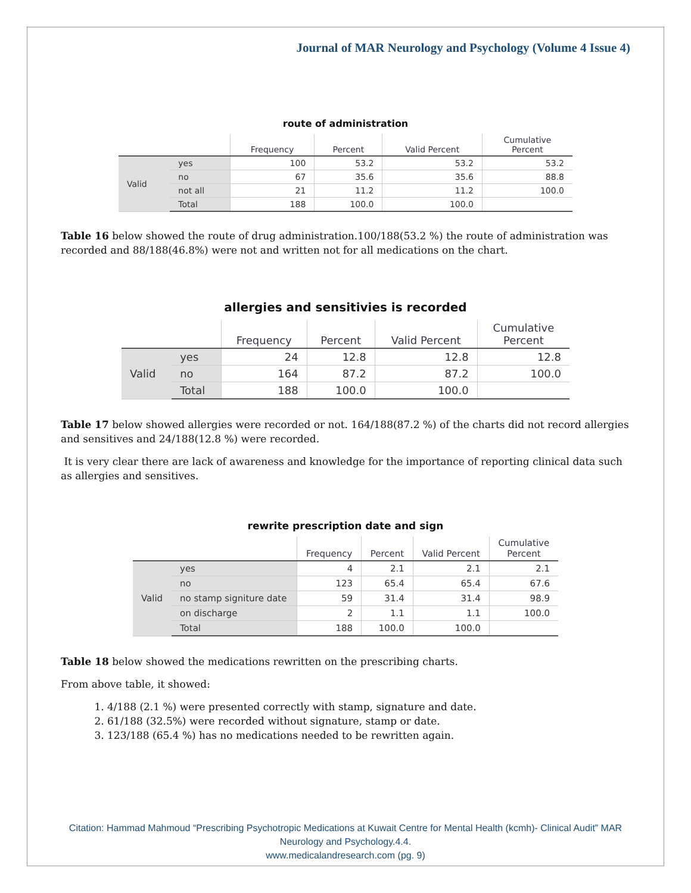Journal of MAR Neurology and Psychology (Volume 4 Issue 4)
route of administration
| | | Frequency | Percent | Valid Percent | Cumulative Percent |
| --- | --- | --- | --- | --- | --- |
| Valid | yes | 100 | 53.2 | 53.2 | 53.2 |
| | no | 67 | 35.6 | 35.6 | 88.8 |
| | not all | 21 | 11.2 | 11.2 | 100.0 |
| | Total | 188 | 100.0 | 100.0 | |
Table 16 below showed the route of drug administration.100/188(53.2 %) the route of administration was recorded and 88/188(46.8%) were not and written not for all medications on the chart.
allergies and sensitivies is recorded
| | | Frequency | Percent | Valid Percent | Cumulative Percent |
| --- | --- | --- | --- | --- | --- |
| Valid | yes | 24 | 12.8 | 12.8 | 12.8 |
| | no | 164 | 87.2 | 87.2 | 100.0 |
| | Total | 188 | 100.0 | 100.0 | |
Table 17 below showed allergies were recorded or not. 164/188(87.2 %) of the charts did not record allergies and sensitives and 24/188(12.8 %) were recorded.
It is very clear there are lack of awareness and knowledge for the importance of reporting clinical data such as allergies and sensitives.
rewrite prescription date and sign
| | | Frequency | Percent | Valid Percent | Cumulative Percent |
| --- | --- | --- | --- | --- | --- |
| Valid | yes | 4 | 2.1 | 2.1 | 2.1 |
| | no | 123 | 65.4 | 65.4 | 67.6 |
| | no stamp signiture date | 59 | 31.4 | 31.4 | 98.9 |
| | on discharge | 2 | 1.1 | 1.1 | 100.0 |
| | Total | 188 | 100.0 | 100.0 | |
Table 18 below showed the medications rewritten on the prescribing charts.
From above table, it showed:
1. 4/188 (2.1 %) were presented correctly with stamp, signature and date.
2. 61/188 (32.5%) were recorded without signature, stamp or date.
3. 123/188 (65.4 %) has no medications needed to be rewritten again.
Citation: Hammad Mahmoud “Prescribing Psychotropic Medications at Kuwait Centre for Mental Health (kcmh)- Clinical Audit” MAR Neurology and Psychology.4.4.
www.medicalandresearch.com (pg. 9)